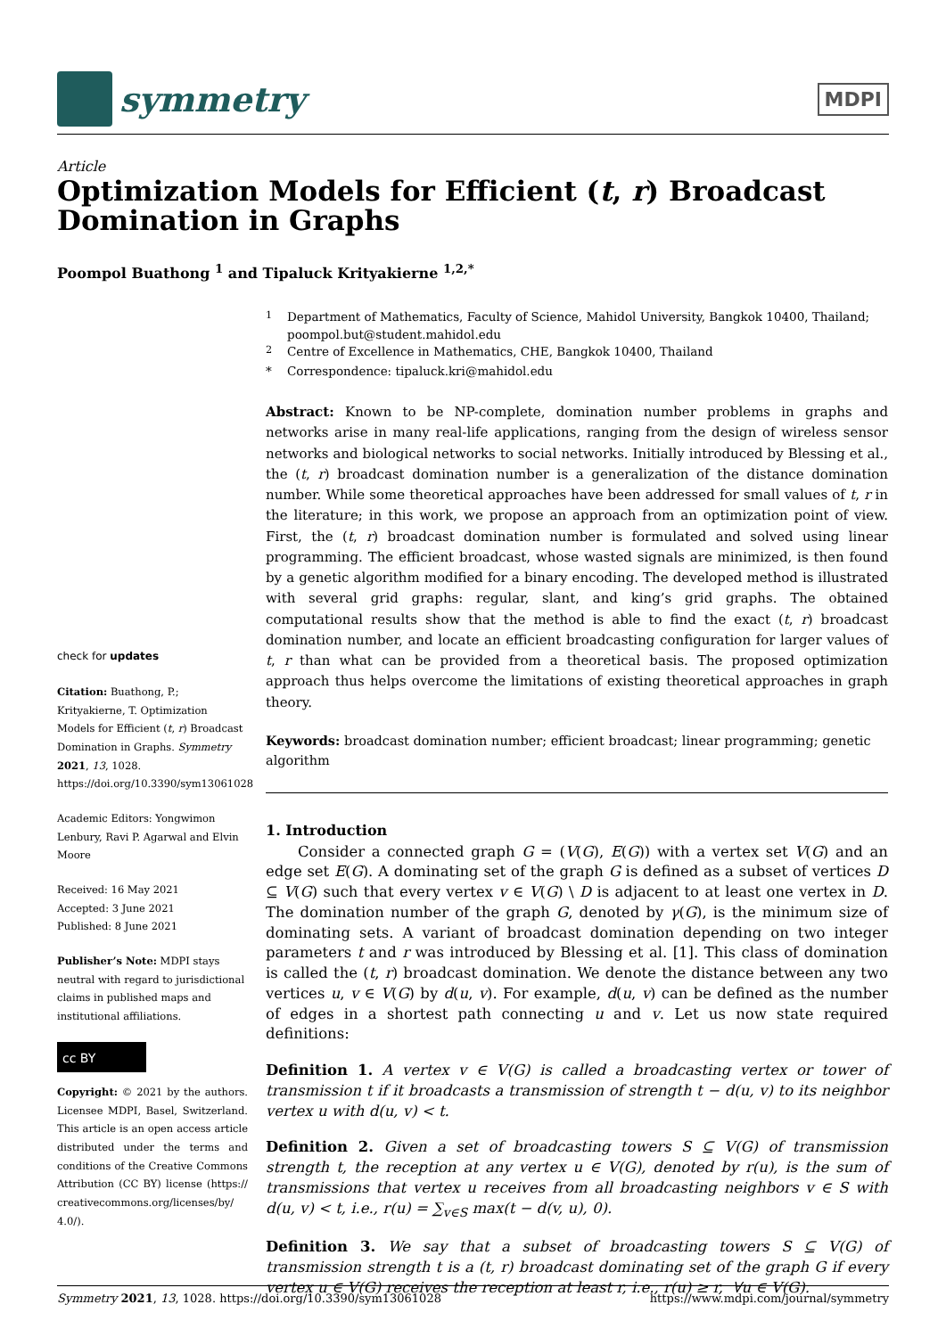symmetry
MDPI
Article
Optimization Models for Efficient (t, r) Broadcast Domination in Graphs
Poompol Buathong <sup>1</sup> and Tipaluck Krityakierne <sup>1,2,*</sup>
check for updates
Citation: Buathong, P.; Krityakierne, T. Optimization Models for Efficient (t, r) Broadcast Domination in Graphs. Symmetry 2021, 13, 1028. https://doi.org/10.3390/sym13061028
Academic Editors: Yongwimon Lenbury, Ravi P. Agarwal and Elvin Moore
Received: 16 May 2021
Accepted: 3 June 2021
Published: 8 June 2021
Publisher’s Note: MDPI stays neutral with regard to jurisdictional claims in published maps and institutional affiliations.
cc BY
Copyright: © 2021 by the authors. Licensee MDPI, Basel, Switzerland. This article is an open access article distributed under the terms and conditions of the Creative Commons Attribution (CC BY) license (https:// creativecommons.org/licenses/by/ 4.0/).
<sup>1</sup> Department of Mathematics, Faculty of Science, Mahidol University, Bangkok 10400, Thailand; poompol.but@student.mahidol.edu
<sup>2</sup> Centre of Excellence in Mathematics, CHE, Bangkok 10400, Thailand
* Correspondence: tipaluck.kri@mahidol.edu
Abstract: Known to be NP-complete, domination number problems in graphs and networks arise in many real-life applications, ranging from the design of wireless sensor networks and biological networks to social networks. Initially introduced by Blessing et al., the (t, r) broadcast domination number is a generalization of the distance domination number. While some theoretical approaches have been addressed for small values of t, r in the literature; in this work, we propose an approach from an optimization point of view. First, the (t, r) broadcast domination number is formulated and solved using linear programming. The efficient broadcast, whose wasted signals are minimized, is then found by a genetic algorithm modified for a binary encoding. The developed method is illustrated with several grid graphs: regular, slant, and king’s grid graphs. The obtained computational results show that the method is able to find the exact (t, r) broadcast domination number, and locate an efficient broadcasting configuration for larger values of t, r than what can be provided from a theoretical basis. The proposed optimization approach thus helps overcome the limitations of existing theoretical approaches in graph theory.
Keywords: broadcast domination number; efficient broadcast; linear programming; genetic algorithm
1. Introduction
Consider a connected graph G = (V(G), E(G)) with a vertex set V(G) and an edge set E(G). A dominating set of the graph G is defined as a subset of vertices D ⊆ V(G) such that every vertex v ∈ V(G) \ D is adjacent to at least one vertex in D. The domination number of the graph G, denoted by γ(G), is the minimum size of dominating sets. A variant of broadcast domination depending on two integer parameters t and r was introduced by Blessing et al. [1]. This class of domination is called the (t, r) broadcast domination. We denote the distance between any two vertices u, v ∈ V(G) by d(u, v). For example, d(u, v) can be defined as the number of edges in a shortest path connecting u and v. Let us now state required definitions:
Definition 1. A vertex v ∈ V(G) is called a broadcasting vertex or tower of transmission t if it broadcasts a transmission of strength t − d(u, v) to its neighbor vertex u with d(u, v) < t.
Definition 2. Given a set of broadcasting towers S ⊆ V(G) of transmission strength t, the reception at any vertex u ∈ V(G), denoted by r(u), is the sum of transmissions that vertex u receives from all broadcasting neighbors v ∈ S with d(u, v) < t, i.e., r(u) = ∑<sub>v∈S</sub> max(t − d(v, u), 0).
Definition 3. We say that a subset of broadcasting towers S ⊆ V(G) of transmission strength t is a (t, r) broadcast dominating set of the graph G if every vertex u ∈ V(G) receives the reception at least r, i.e., r(u) ≥ r, ∀u ∈ V(G).
Symmetry 2021, 13, 1028. https://doi.org/10.3390/sym13061028 https://www.mdpi.com/journal/symmetry